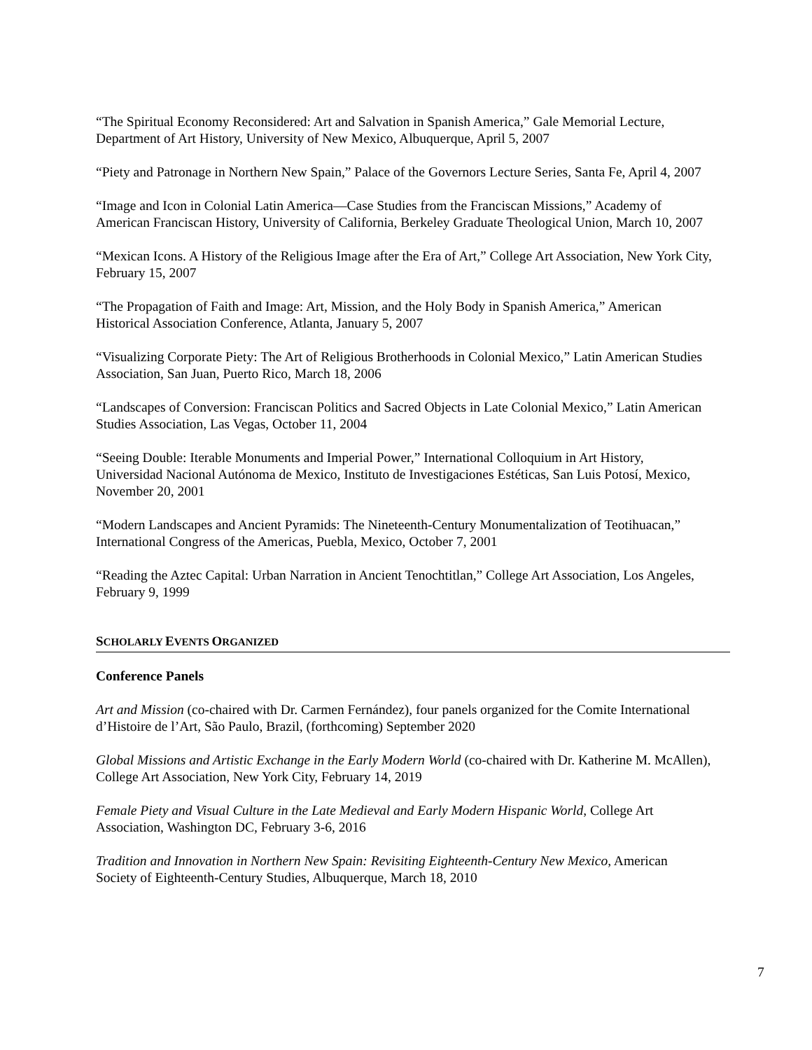“The Spiritual Economy Reconsidered: Art and Salvation in Spanish America,” Gale Memorial Lecture, Department of Art History, University of New Mexico, Albuquerque, April 5, 2007
“Piety and Patronage in Northern New Spain,” Palace of the Governors Lecture Series, Santa Fe, April 4, 2007
“Image and Icon in Colonial Latin America—Case Studies from the Franciscan Missions,” Academy of American Franciscan History, University of California, Berkeley Graduate Theological Union, March 10, 2007
“Mexican Icons. A History of the Religious Image after the Era of Art,” College Art Association, New York City, February 15, 2007
“The Propagation of Faith and Image: Art, Mission, and the Holy Body in Spanish America,” American Historical Association Conference, Atlanta, January 5, 2007
“Visualizing Corporate Piety: The Art of Religious Brotherhoods in Colonial Mexico,” Latin American Studies Association, San Juan, Puerto Rico, March 18, 2006
“Landscapes of Conversion: Franciscan Politics and Sacred Objects in Late Colonial Mexico,” Latin American Studies Association, Las Vegas, October 11, 2004
“Seeing Double: Iterable Monuments and Imperial Power,” International Colloquium in Art History, Universidad Nacional Autónoma de Mexico, Instituto de Investigaciones Estéticas, San Luis Potosí, Mexico, November 20, 2001
“Modern Landscapes and Ancient Pyramids: The Nineteenth-Century Monumentalization of Teotihuacan,” International Congress of the Americas, Puebla, Mexico, October 7, 2001
“Reading the Aztec Capital: Urban Narration in Ancient Tenochtitlan,” College Art Association, Los Angeles, February 9, 1999
SCHOLARLY EVENTS ORGANIZED
Conference Panels
Art and Mission (co-chaired with Dr. Carmen Fernández), four panels organized for the Comite International d’Histoire de l’Art, São Paulo, Brazil, (forthcoming) September 2020
Global Missions and Artistic Exchange in the Early Modern World (co-chaired with Dr. Katherine M. McAllen), College Art Association, New York City, February 14, 2019
Female Piety and Visual Culture in the Late Medieval and Early Modern Hispanic World, College Art Association, Washington DC, February 3-6, 2016
Tradition and Innovation in Northern New Spain: Revisiting Eighteenth-Century New Mexico, American Society of Eighteenth-Century Studies, Albuquerque, March 18, 2010
7